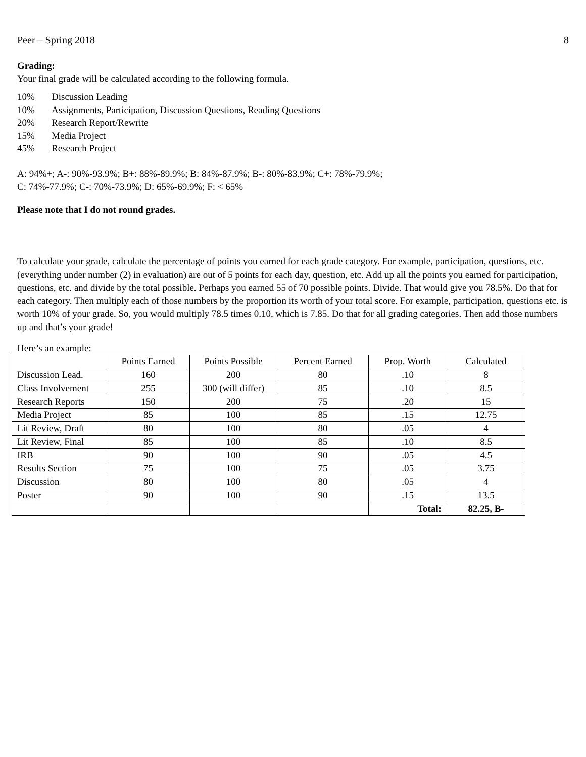Peer – Spring 2018 8
Grading:
Your final grade will be calculated according to the following formula.
10% Discussion Leading
10% Assignments, Participation, Discussion Questions, Reading Questions
20% Research Report/Rewrite
15% Media Project
45% Research Project
A: 94%+; A-: 90%-93.9%; B+: 88%-89.9%; B: 84%-87.9%; B-: 80%-83.9%; C+: 78%-79.9%;
C: 74%-77.9%; C-: 70%-73.9%; D: 65%-69.9%; F: < 65%
Please note that I do not round grades.
To calculate your grade, calculate the percentage of points you earned for each grade category. For example, participation, questions, etc. (everything under number (2) in evaluation) are out of 5 points for each day, question, etc. Add up all the points you earned for participation, questions, etc. and divide by the total possible. Perhaps you earned 55 of 70 possible points. Divide. That would give you 78.5%. Do that for each category. Then multiply each of those numbers by the proportion its worth of your total score. For example, participation, questions etc. is worth 10% of your grade. So, you would multiply 78.5 times 0.10, which is 7.85. Do that for all grading categories. Then add those numbers up and that’s your grade!
Here’s an example:
| | Points Earned | Points Possible | Percent Earned | Prop. Worth | Calculated |
| Discussion Lead. | 160 | 200 | 80 | .10 | 8 |
| Class Involvement | 255 | 300 (will differ) | 85 | .10 | 8.5 |
| Research Reports | 150 | 200 | 75 | .20 | 15 |
| Media Project | 85 | 100 | 85 | .15 | 12.75 |
| Lit Review, Draft | 80 | 100 | 80 | .05 | 4 |
| Lit Review, Final | 85 | 100 | 85 | .10 | 8.5 |
| IRB | 90 | 100 | 90 | .05 | 4.5 |
| Results Section | 75 | 100 | 75 | .05 | 3.75 |
| Discussion | 80 | 100 | 80 | .05 | 4 |
| Poster | 90 | 100 | 90 | .15 | 13.5 |
| | | | | Total: | 82.25, B- |